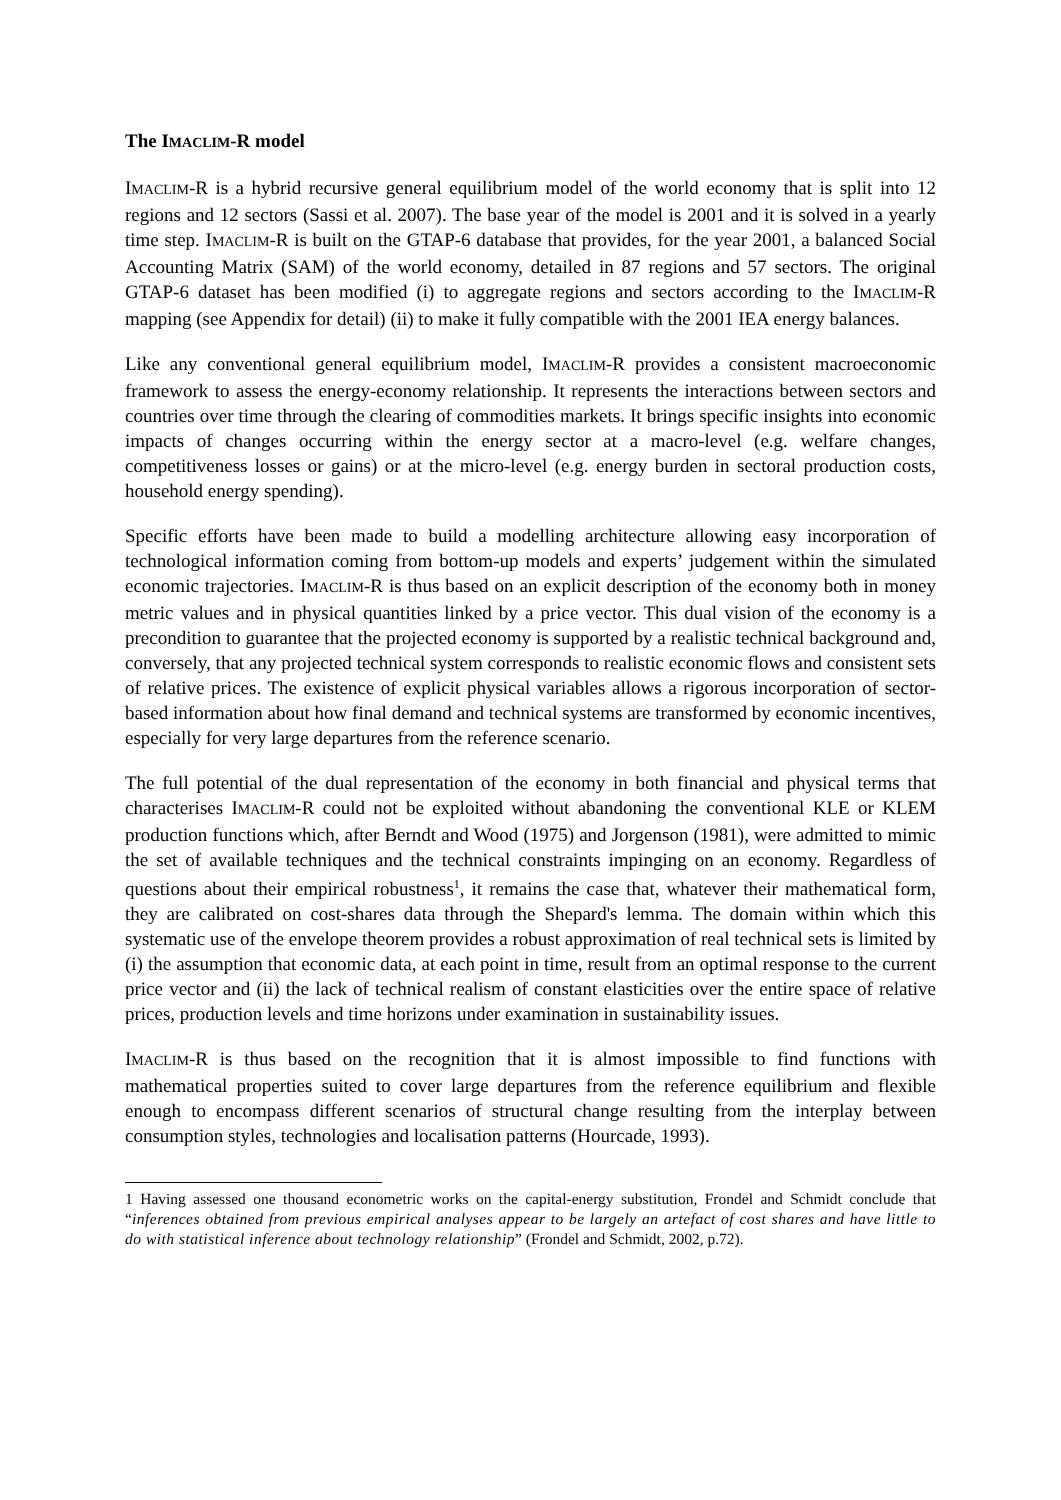The IMACLIM-R model
IMACLIM-R is a hybrid recursive general equilibrium model of the world economy that is split into 12 regions and 12 sectors (Sassi et al. 2007). The base year of the model is 2001 and it is solved in a yearly time step. IMACLIM-R is built on the GTAP-6 database that provides, for the year 2001, a balanced Social Accounting Matrix (SAM) of the world economy, detailed in 87 regions and 57 sectors. The original GTAP-6 dataset has been modified (i) to aggregate regions and sectors according to the IMACLIM-R mapping (see Appendix for detail) (ii) to make it fully compatible with the 2001 IEA energy balances.
Like any conventional general equilibrium model, IMACLIM-R provides a consistent macroeconomic framework to assess the energy-economy relationship. It represents the interactions between sectors and countries over time through the clearing of commodities markets. It brings specific insights into economic impacts of changes occurring within the energy sector at a macro-level (e.g. welfare changes, competitiveness losses or gains) or at the micro-level (e.g. energy burden in sectoral production costs, household energy spending).
Specific efforts have been made to build a modelling architecture allowing easy incorporation of technological information coming from bottom-up models and experts’ judgement within the simulated economic trajectories. IMACLIM-R is thus based on an explicit description of the economy both in money metric values and in physical quantities linked by a price vector. This dual vision of the economy is a precondition to guarantee that the projected economy is supported by a realistic technical background and, conversely, that any projected technical system corresponds to realistic economic flows and consistent sets of relative prices. The existence of explicit physical variables allows a rigorous incorporation of sector-based information about how final demand and technical systems are transformed by economic incentives, especially for very large departures from the reference scenario.
The full potential of the dual representation of the economy in both financial and physical terms that characterises IMACLIM-R could not be exploited without abandoning the conventional KLE or KLEM production functions which, after Berndt and Wood (1975) and Jorgenson (1981), were admitted to mimic the set of available techniques and the technical constraints impinging on an economy. Regardless of questions about their empirical robustness<sup>1</sup>, it remains the case that, whatever their mathematical form, they are calibrated on cost-shares data through the Shepard's lemma. The domain within which this systematic use of the envelope theorem provides a robust approximation of real technical sets is limited by (i) the assumption that economic data, at each point in time, result from an optimal response to the current price vector and (ii) the lack of technical realism of constant elasticities over the entire space of relative prices, production levels and time horizons under examination in sustainability issues.
IMACLIM-R is thus based on the recognition that it is almost impossible to find functions with mathematical properties suited to cover large departures from the reference equilibrium and flexible enough to encompass different scenarios of structural change resulting from the interplay between consumption styles, technologies and localisation patterns (Hourcade, 1993).
1 Having assessed one thousand econometric works on the capital-energy substitution, Frondel and Schmidt conclude that “inferences obtained from previous empirical analyses appear to be largely an artefact of cost shares and have little to do with statistical inference about technology relationship” (Frondel and Schmidt, 2002, p.72).